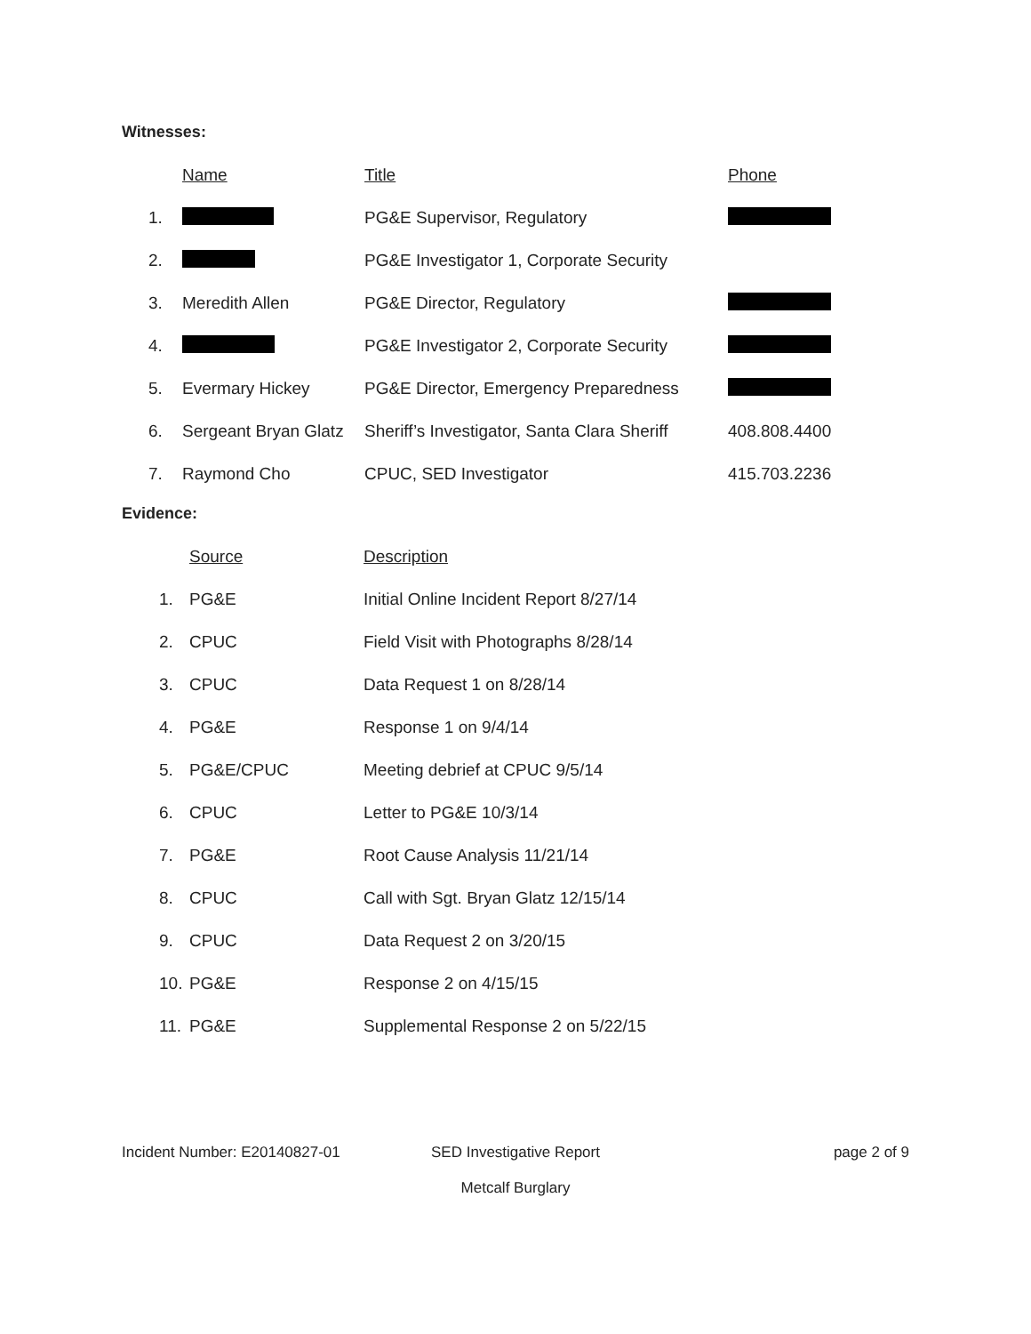Witnesses:
| | Name | Title | Phone |
| --- | --- | --- | --- |
| 1. | | PG&E Supervisor, Regulatory | |
| 2. | | PG&E Investigator 1, Corporate Security | |
| 3. | Meredith Allen | PG&E Director, Regulatory | |
| 4. | | PG&E Investigator 2, Corporate Security | |
| 5. | Evermary Hickey | PG&E Director, Emergency Preparedness | |
| 6. | Sergeant Bryan Glatz | Sheriff’s Investigator, Santa Clara Sheriff | 408.808.4400 |
| 7. | Raymond Cho | CPUC, SED Investigator | 415.703.2236 |
Evidence:
| | Source | Description |
| --- | --- | --- |
| 1. | PG&E | Initial Online Incident Report 8/27/14 |
| 2. | CPUC | Field Visit with Photographs 8/28/14 |
| 3. | CPUC | Data Request 1 on 8/28/14 |
| 4. | PG&E | Response 1 on 9/4/14 |
| 5. | PG&E/CPUC | Meeting debrief at CPUC 9/5/14 |
| 6. | CPUC | Letter to PG&E 10/3/14 |
| 7. | PG&E | Root Cause Analysis 11/21/14 |
| 8. | CPUC | Call with Sgt. Bryan Glatz 12/15/14 |
| 9. | CPUC | Data Request 2 on 3/20/15 |
| 10. | PG&E | Response 2 on 4/15/15 |
| 11. | PG&E | Supplemental Response 2 on 5/22/15 |
Incident Number: E20140827-01 SED Investigative Report
Metcalf Burglary
page 2 of 9